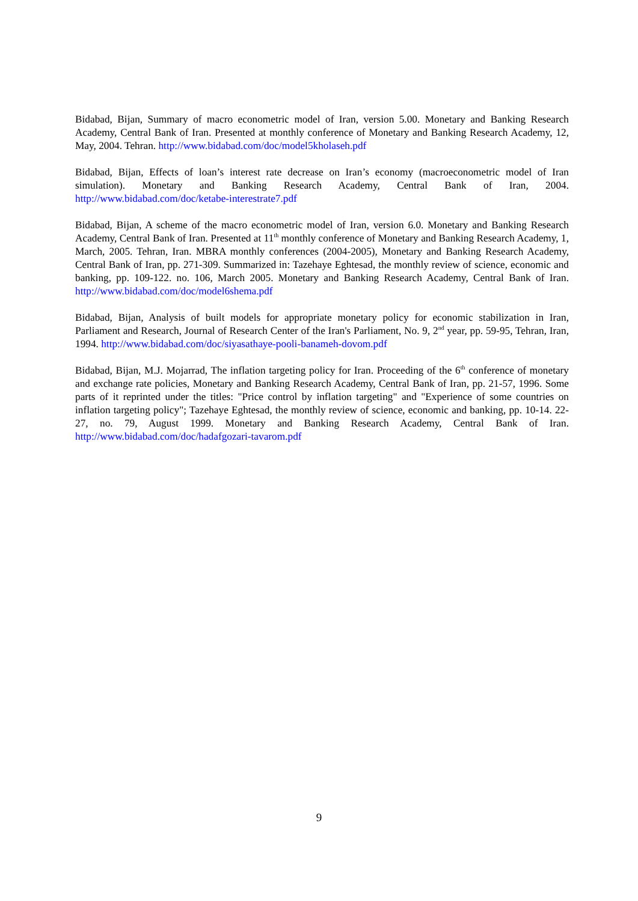Bidabad, Bijan, Summary of macro econometric model of Iran, version 5.00. Monetary and Banking Research Academy, Central Bank of Iran. Presented at monthly conference of Monetary and Banking Research Academy, 12, May, 2004. Tehran. http://www.bidabad.com/doc/model5kholaseh.pdf
Bidabad, Bijan, Effects of loan’s interest rate decrease on Iran’s economy (macroeconometric model of Iran simulation). Monetary and Banking Research Academy, Central Bank of Iran, 2004. http://www.bidabad.com/doc/ketabe-interestrate7.pdf
Bidabad, Bijan, A scheme of the macro econometric model of Iran, version 6.0. Monetary and Banking Research Academy, Central Bank of Iran. Presented at 11<sup>th</sup> monthly conference of Monetary and Banking Research Academy, 1, March, 2005. Tehran, Iran. MBRA monthly conferences (2004-2005), Monetary and Banking Research Academy, Central Bank of Iran, pp. 271-309. Summarized in: Tazehaye Eghtesad, the monthly review of science, economic and banking, pp. 109-122. no. 106, March 2005. Monetary and Banking Research Academy, Central Bank of Iran. http://www.bidabad.com/doc/model6shema.pdf
Bidabad, Bijan, Analysis of built models for appropriate monetary policy for economic stabilization in Iran, Parliament and Research, Journal of Research Center of the Iran's Parliament, No. 9, 2<sup>nd</sup> year, pp. 59-95, Tehran, Iran, 1994. http://www.bidabad.com/doc/siyasathaye-pooli-banameh-dovom.pdf
Bidabad, Bijan, M.J. Mojarrad, The inflation targeting policy for Iran. Proceeding of the 6<sup>th</sup> conference of monetary and exchange rate policies, Monetary and Banking Research Academy, Central Bank of Iran, pp. 21-57, 1996. Some parts of it reprinted under the titles: "Price control by inflation targeting" and "Experience of some countries on inflation targeting policy"; Tazehaye Eghtesad, the monthly review of science, economic and banking, pp. 10-14. 22-27, no. 79, August 1999. Monetary and Banking Research Academy, Central Bank of Iran. http://www.bidabad.com/doc/hadafgozari-tavarom.pdf
9